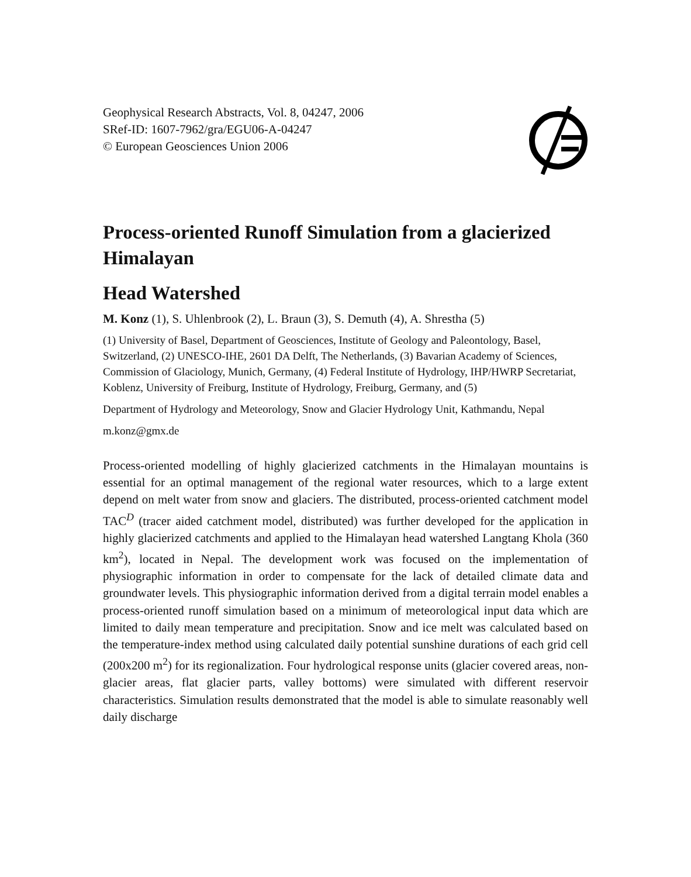Geophysical Research Abstracts, Vol. 8, 04247, 2006
SRef-ID: 1607-7962/gra/EGU06-A-04247
© European Geosciences Union 2006
Process-oriented Runoff Simulation from a glacierized Himalayan
Head Watershed
M. Konz (1), S. Uhlenbrook (2), L. Braun (3), S. Demuth (4), A. Shrestha (5)
(1) University of Basel, Department of Geosciences, Institute of Geology and Paleontology, Basel, Switzerland, (2) UNESCO-IHE, 2601 DA Delft, The Netherlands, (3) Bavarian Academy of Sciences, Commission of Glaciology, Munich, Germany, (4) Federal Institute of Hydrology, IHP/HWRP Secretariat, Koblenz, University of Freiburg, Institute of Hydrology, Freiburg, Germany, and (5)
Department of Hydrology and Meteorology, Snow and Glacier Hydrology Unit, Kathmandu, Nepal
m.konz@gmx.de
Process-oriented modelling of highly glacierized catchments in the Himalayan mountains is essential for an optimal management of the regional water resources, which to a large extent depend on melt water from snow and glaciers. The distributed, process-oriented catchment model TAC<sup>D</sup> (tracer aided catchment model, distributed) was further developed for the application in highly glacierized catchments and applied to the Himalayan head watershed Langtang Khola (360 km<sup>2</sup>), located in Nepal. The development work was focused on the implementation of physiographic information in order to compensate for the lack of detailed climate data and groundwater levels. This physiographic information derived from a digital terrain model enables a process-oriented runoff simulation based on a minimum of meteorological input data which are limited to daily mean temperature and precipitation. Snow and ice melt was calculated based on the temperature-index method using calculated daily potential sunshine durations of each grid cell (200x200 m<sup>2</sup>) for its regionalization. Four hydrological response units (glacier covered areas, non-glacier areas, flat glacier parts, valley bottoms) were simulated with different reservoir characteristics. Simulation results demonstrated that the model is able to simulate reasonably well daily discharge